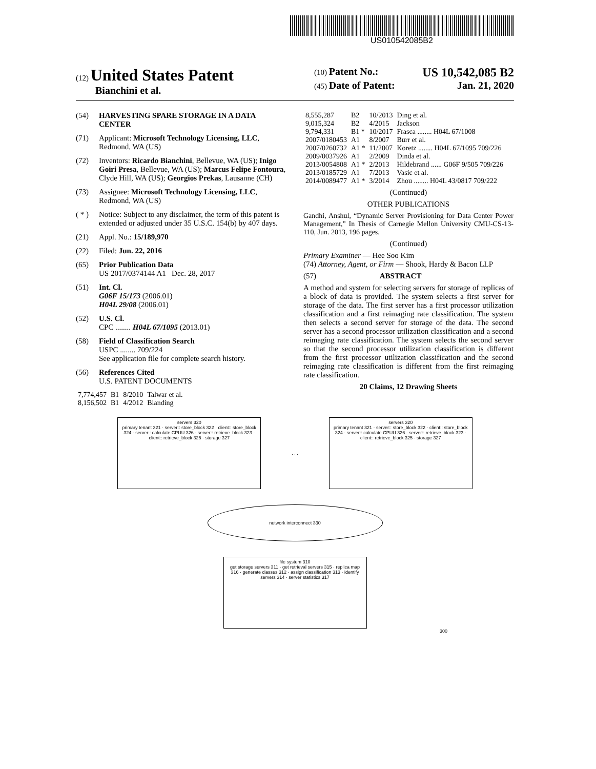US010542085B2
(12) United States Patent
Bianchini et al.
(10) Patent No.: US 10,542,085 B2
(45) Date of Patent: Jan. 21, 2020
(54) HARVESTING SPARE STORAGE IN A DATA CENTER
(71) Applicant: Microsoft Technology Licensing, LLC, Redmond, WA (US)
(72) Inventors: Ricardo Bianchini, Bellevue, WA (US); Inigo Goiri Presa, Bellevue, WA (US); Marcus Felipe Fontoura, Clyde Hill, WA (US); Georgios Prekas, Lausanne (CH)
(73) Assignee: Microsoft Technology Licensing, LLC, Redmond, WA (US)
( * ) Notice: Subject to any disclaimer, the term of this patent is extended or adjusted under 35 U.S.C. 154(b) by 407 days.
(21) Appl. No.: 15/189,970
(22) Filed: Jun. 22, 2016
(65) Prior Publication Data
US 2017/0374144 A1 Dec. 28, 2017
(51) Int. Cl.
G06F 15/173 (2006.01)
H04L 29/08 (2006.01)
(52) U.S. Cl.
CPC ........ H04L 67/1095 (2013.01)
(58) Field of Classification Search
USPC ........ 709/224
See application file for complete search history.
(56) References Cited
U.S. PATENT DOCUMENTS
| 7,774,457 | B1 | 8/2010 | Talwar et al. |
| 8,156,502 | B1 | 4/2012 | Blanding |
| 8,555,287 | B2 | 10/2013 | Ding et al. |
| 9,015,324 | B2 | 4/2015 | Jackson |
| 9,794,331 | B1 * | 10/2017 | Frasca ........ H04L 67/1008 |
| 2007/0180453 | A1 | 8/2007 | Burr et al. |
| 2007/0260732 | A1 * | 11/2007 | Koretz ........ H04L 67/1095 709/226 |
| 2009/0037926 | A1 | 2/2009 | Dinda et al. |
| 2013/0054808 | A1 * | 2/2013 | Hildebrand ...... G06F 9/505 709/226 |
| 2013/0185729 | A1 | 7/2013 | Vasic et al. |
| 2014/0089477 | A1 * | 3/2014 | Zhou ........ H04L 43/0817 709/222 |
(Continued)
OTHER PUBLICATIONS
Gandhi, Anshul, “Dynamic Server Provisioning for Data Center Power Management,” In Thesis of Carnegie Mellon University CMU-CS-13-110, Jun. 2013, 196 pages.
(Continued)
Primary Examiner — Hee Soo Kim
(74) Attorney, Agent, or Firm — Shook, Hardy & Bacon LLP
(57) ABSTRACT
A method and system for selecting servers for storage of replicas of a block of data is provided. The system selects a first server for storage of the data. The first server has a first processor utilization classification and a first reimaging rate classification. The system then selects a second server for storage of the data. The second server has a second processor utilization classification and a second reimaging rate classification. The system selects the second server so that the second processor utilization classification is different from the first processor utilization classification and the second reimaging rate classification is different from the first reimaging rate classification.
20 Claims, 12 Drawing Sheets
servers 320
primary tenant 321 · server:: store_block 322 · client:: store_block 324 · server:: calculate CPUU 326 · server:: retrieve_block 323 · client:: retrieve_block 325 · storage 327
. . .
servers 320
primary tenant 321 · server:: store_block 322 · client:: store_block 324 · server:: calculate CPUU 326 · server:: retrieve_block 323 · client:: retrieve_block 325 · storage 327
network interconnect 330
file system 310
get storage servers 311 · get retrieval servers 315 · replica map 316 · generate classes 312 · assign classification 313 · identify servers 314 · server statistics 317
300